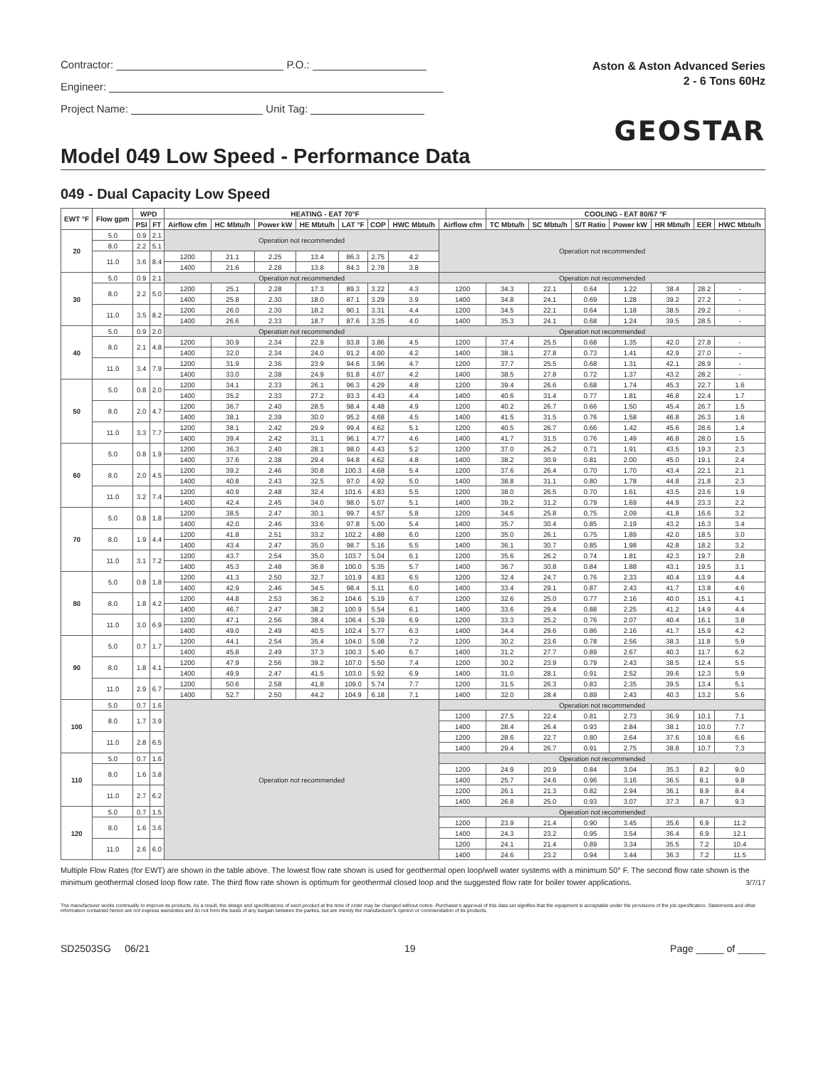Contractor: P.O.:
Engineer:
Project Name: Unit Tag:
Aston & Aston Advanced Series
2 - 6 Tons 60Hz
GEOSTAR
Model 049 Low Speed - Performance Data
049 - Dual Capacity Low Speed
| EWT °F | Flow gpm | WPD | | HEATING - EAT 70°F | | | | | | | | COOLING - EAT 80/67 °F | | | | | | |
| --- | --- | --- | --- | --- | --- | --- | --- | --- | --- | --- | --- | --- | --- | --- | --- | --- | --- | --- |
| | | PSI | FT | Airflow cfm | HC Mbtu/h | Power kW | HE Mbtu/h | LAT °F | COP | HWC Mbtu/h | Airflow cfm | TC Mbtu/h | SC Mbtu/h | S/T Ratio | Power kW | HR Mbtu/h | EER | HWC Mbtu/h |
| 20 | 5.0 | 0.9 | 2.1 | Operation not recommended | | | | | | | Operation not recommended | | | | | | | |
| | 8.0 | 2.2 | 5.1 | | | | | | | | | | | | | | | |
| | 11.0 | 3.6 | 8.4 | 1200 | 21.1 | 2.25 | 13.4 | 86.3 | 2.75 | 4.2 | | | | | | | | |
| | | | | 1400 | 21.6 | 2.28 | 13.8 | 84.3 | 2.78 | 3.8 | | | | | | | | |
| 30 | 5.0 | 0.9 | 2.1 | Operation not recommended | | | | | | | Operation not recommended | | | | | | | |
| | 8.0 | 2.2 | 5.0 | 1200 | 25.1 | 2.28 | 17.3 | 89.3 | 3.22 | 4.3 | 1200 | 34.3 | 22.1 | 0.64 | 1.22 | 38.4 | 28.2 | - |
| | | | | 1400 | 25.8 | 2.30 | 18.0 | 87.1 | 3.29 | 3.9 | 1400 | 34.8 | 24.1 | 0.69 | 1.28 | 39.2 | 27.2 | - |
| | 11.0 | 3.5 | 8.2 | 1200 | 26.0 | 2.30 | 18.2 | 90.1 | 3.31 | 4.4 | 1200 | 34.5 | 22.1 | 0.64 | 1.18 | 38.5 | 29.2 | - |
| | | | | 1400 | 26.6 | 2.33 | 18.7 | 87.6 | 3.35 | 4.0 | 1400 | 35.3 | 24.1 | 0.68 | 1.24 | 39.5 | 28.5 | - |
| 40 | 5.0 | 0.9 | 2.0 | Operation not recommended | | | | | | | Operation not recommended | | | | | | | |
| | 8.0 | 2.1 | 4.8 | 1200 | 30.9 | 2.34 | 22.9 | 93.8 | 3.86 | 4.5 | 1200 | 37.4 | 25.5 | 0.68 | 1.35 | 42.0 | 27.8 | - |
| | | | | 1400 | 32.0 | 2.34 | 24.0 | 91.2 | 4.00 | 4.2 | 1400 | 38.1 | 27.8 | 0.73 | 1.41 | 42.9 | 27.0 | - |
| | 11.0 | 3.4 | 7.9 | 1200 | 31.9 | 2.36 | 23.9 | 94.6 | 3.96 | 4.7 | 1200 | 37.7 | 25.5 | 0.68 | 1.31 | 42.1 | 28.9 | - |
| | | | | 1400 | 33.0 | 2.38 | 24.9 | 91.8 | 4.07 | 4.2 | 1400 | 38.5 | 27.8 | 0.72 | 1.37 | 43.2 | 28.2 | - |
| 50 | 5.0 | 0.8 | 2.0 | 1200 | 34.1 | 2.33 | 26.1 | 96.3 | 4.29 | 4.8 | 1200 | 39.4 | 26.6 | 0.68 | 1.74 | 45.3 | 22.7 | 1.6 |
| | | | | 1400 | 35.2 | 2.33 | 27.2 | 93.3 | 4.43 | 4.4 | 1400 | 40.6 | 31.4 | 0.77 | 1.81 | 46.8 | 22.4 | 1.7 |
| | 8.0 | 2.0 | 4.7 | 1200 | 36.7 | 2.40 | 28.5 | 98.4 | 4.48 | 4.9 | 1200 | 40.2 | 26.7 | 0.66 | 1.50 | 45.4 | 26.7 | 1.5 |
| | | | | 1400 | 38.1 | 2.39 | 30.0 | 95.2 | 4.68 | 4.5 | 1400 | 41.5 | 31.5 | 0.76 | 1.58 | 46.8 | 26.3 | 1.6 |
| | 11.0 | 3.3 | 7.7 | 1200 | 38.1 | 2.42 | 29.9 | 99.4 | 4.62 | 5.1 | 1200 | 40.5 | 26.7 | 0.66 | 1.42 | 45.6 | 28.6 | 1.4 |
| | | | | 1400 | 39.4 | 2.42 | 31.1 | 96.1 | 4.77 | 4.6 | 1400 | 41.7 | 31.5 | 0.76 | 1.49 | 46.8 | 28.0 | 1.5 |
| 60 | 5.0 | 0.8 | 1.9 | 1200 | 36.3 | 2.40 | 28.1 | 98.0 | 4.43 | 5.2 | 1200 | 37.0 | 26.2 | 0.71 | 1.91 | 43.5 | 19.3 | 2.3 |
| | | | | 1400 | 37.6 | 2.38 | 29.4 | 94.8 | 4.62 | 4.8 | 1400 | 38.2 | 30.9 | 0.81 | 2.00 | 45.0 | 19.1 | 2.4 |
| | 8.0 | 2.0 | 4.5 | 1200 | 39.2 | 2.46 | 30.8 | 100.3 | 4.68 | 5.4 | 1200 | 37.6 | 26.4 | 0.70 | 1.70 | 43.4 | 22.1 | 2.1 |
| | | | | 1400 | 40.8 | 2.43 | 32.5 | 97.0 | 4.92 | 5.0 | 1400 | 38.8 | 31.1 | 0.80 | 1.78 | 44.8 | 21.8 | 2.3 |
| | 11.0 | 3.2 | 7.4 | 1200 | 40.9 | 2.48 | 32.4 | 101.6 | 4.83 | 5.5 | 1200 | 38.0 | 26.5 | 0.70 | 1.61 | 43.5 | 23.6 | 1.9 |
| | | | | 1400 | 42.4 | 2.45 | 34.0 | 98.0 | 5.07 | 5.1 | 1400 | 39.2 | 31.2 | 0.79 | 1.69 | 44.9 | 23.3 | 2.2 |
| 70 | 5.0 | 0.8 | 1.8 | 1200 | 38.5 | 2.47 | 30.1 | 99.7 | 4.57 | 5.8 | 1200 | 34.6 | 25.8 | 0.75 | 2.09 | 41.8 | 16.6 | 3.2 |
| | | | | 1400 | 42.0 | 2.46 | 33.6 | 97.8 | 5.00 | 5.4 | 1400 | 35.7 | 30.4 | 0.85 | 2.19 | 43.2 | 16.3 | 3.4 |
| | 8.0 | 1.9 | 4.4 | 1200 | 41.8 | 2.51 | 33.2 | 102.2 | 4.88 | 6.0 | 1200 | 35.0 | 26.1 | 0.75 | 1.89 | 42.0 | 18.5 | 3.0 |
| | | | | 1400 | 43.4 | 2.47 | 35.0 | 98.7 | 5.16 | 5.5 | 1400 | 36.1 | 30.7 | 0.85 | 1.98 | 42.8 | 18.2 | 3.2 |
| | 11.0 | 3.1 | 7.2 | 1200 | 43.7 | 2.54 | 35.0 | 103.7 | 5.04 | 6.1 | 1200 | 35.6 | 26.2 | 0.74 | 1.81 | 42.3 | 19.7 | 2.8 |
| | | | | 1400 | 45.3 | 2.48 | 36.8 | 100.0 | 5.35 | 5.7 | 1400 | 36.7 | 30.8 | 0.84 | 1.88 | 43.1 | 19.5 | 3.1 |
| 80 | 5.0 | 0.8 | 1.8 | 1200 | 41.3 | 2.50 | 32.7 | 101.9 | 4.83 | 6.5 | 1200 | 32.4 | 24.7 | 0.76 | 2.33 | 40.4 | 13.9 | 4.4 |
| | | | | 1400 | 42.9 | 2.46 | 34.5 | 98.4 | 5.11 | 6.0 | 1400 | 33.4 | 29.1 | 0.87 | 2.43 | 41.7 | 13.8 | 4.6 |
| | 8.0 | 1.8 | 4.2 | 1200 | 44.8 | 2.53 | 36.2 | 104.6 | 5.19 | 6.7 | 1200 | 32.6 | 25.0 | 0.77 | 2.16 | 40.0 | 15.1 | 4.1 |
| | | | | 1400 | 46.7 | 2.47 | 38.2 | 100.9 | 5.54 | 6.1 | 1400 | 33.6 | 29.4 | 0.88 | 2.25 | 41.2 | 14.9 | 4.4 |
| | 11.0 | 3.0 | 6.9 | 1200 | 47.1 | 2.56 | 38.4 | 106.4 | 5.39 | 6.9 | 1200 | 33.3 | 25.2 | 0.76 | 2.07 | 40.4 | 16.1 | 3.8 |
| | | | | 1400 | 49.0 | 2.49 | 40.5 | 102.4 | 5.77 | 6.3 | 1400 | 34.4 | 29.6 | 0.86 | 2.16 | 41.7 | 15.9 | 4.2 |
| 90 | 5.0 | 0.7 | 1.7 | 1200 | 44.1 | 2.54 | 35.4 | 104.0 | 5.08 | 7.2 | 1200 | 30.2 | 23.6 | 0.78 | 2.56 | 38.3 | 11.8 | 5.9 |
| | | | | 1400 | 45.8 | 2.49 | 37.3 | 100.3 | 5.40 | 6.7 | 1400 | 31.2 | 27.7 | 0.89 | 2.67 | 40.3 | 11.7 | 6.2 |
| | 8.0 | 1.8 | 4.1 | 1200 | 47.9 | 2.56 | 39.2 | 107.0 | 5.50 | 7.4 | 1200 | 30.2 | 23.9 | 0.79 | 2.43 | 38.5 | 12.4 | 5.5 |
| | | | | 1400 | 49.9 | 2.47 | 41.5 | 103.0 | 5.92 | 6.9 | 1400 | 31.0 | 28.1 | 0.91 | 2.52 | 39.6 | 12.3 | 5.9 |
| | 11.0 | 2.9 | 6.7 | 1200 | 50.6 | 2.58 | 41.8 | 109.0 | 5.74 | 7.7 | 1200 | 31.5 | 26.3 | 0.83 | 2.35 | 39.5 | 13.4 | 5.1 |
| | | | | 1400 | 52.7 | 2.50 | 44.2 | 104.9 | 6.18 | 7.1 | 1400 | 32.0 | 28.4 | 0.89 | 2.43 | 40.3 | 13.2 | 5.6 |
| 100 | 5.0 | 0.7 | 1.6 | Operation not recommended | | | | | | | Operation not recommended | | | | | | | |
| | 8.0 | 1.7 | 3.9 | | | | | | | | 1200 | 27.5 | 22.4 | 0.81 | 2.73 | 36.9 | 10.1 | 7.1 |
| | | | | | | | | | | | 1400 | 28.4 | 26.4 | 0.93 | 2.84 | 38.1 | 10.0 | 7.7 |
| | 11.0 | 2.8 | 6.5 | | | | | | | | 1200 | 28.6 | 22.7 | 0.80 | 2.64 | 37.6 | 10.8 | 6.6 |
| | | | | | | | | | | | 1400 | 29.4 | 26.7 | 0.91 | 2.75 | 38.8 | 10.7 | 7.3 |
| 110 | 5.0 | 0.7 | 1.6 | | | | | | | | Operation not recommended | | | | | | | |
| | 8.0 | 1.6 | 3.8 | | | | | | | | 1200 | 24.9 | 20.9 | 0.84 | 3.04 | 35.3 | 8.2 | 9.0 |
| | | | | | | | | | | | 1400 | 25.7 | 24.6 | 0.96 | 3.16 | 36.5 | 8.1 | 9.8 |
| | 11.0 | 2.7 | 6.2 | | | | | | | | 1200 | 26.1 | 21.3 | 0.82 | 2.94 | 36.1 | 8.9 | 8.4 |
| | | | | | | | | | | | 1400 | 26.8 | 25.0 | 0.93 | 3.07 | 37.3 | 8.7 | 9.3 |
| 120 | 5.0 | 0.7 | 1.5 | | | | | | | | Operation not recommended | | | | | | | |
| | 8.0 | 1.6 | 3.6 | | | | | | | | 1200 | 23.9 | 21.4 | 0.90 | 3.45 | 35.6 | 6.9 | 11.2 |
| | | | | | | | | | | | 1400 | 24.3 | 23.2 | 0.95 | 3.54 | 36.4 | 6.9 | 12.1 |
| | 11.0 | 2.6 | 6.0 | | | | | | | | 1200 | 24.1 | 21.4 | 0.89 | 3.34 | 35.5 | 7.2 | 10.4 |
| | | | | | | | | | | | 1400 | 24.6 | 23.2 | 0.94 | 3.44 | 36.3 | 7.2 | 11.5 |
Multiple Flow Rates (for EWT) are shown in the table above. The lowest flow rate shown is used for geothermal open loop/well water systems with a minimum 50° F. The second flow rate shown is the minimum geothermal closed loop flow rate. The third flow rate shown is optimum for geothermal closed loop and the suggested flow rate for boiler tower applications. 3/7/17
The manufacturer works continually to improve its products. As a result, the design and specifications of each product at the time of order may be changed without notice. Purchaser's approval of this data set signifies that the equipment is acceptable under the provisions of the job specification. Statements and other information contained herein are not express warranties and do not form the basis of any bargain between the parties, but are merely the manufacturer's opinion or commendation of its products.
SD2503SG 06/21 19 Page _____ of _____